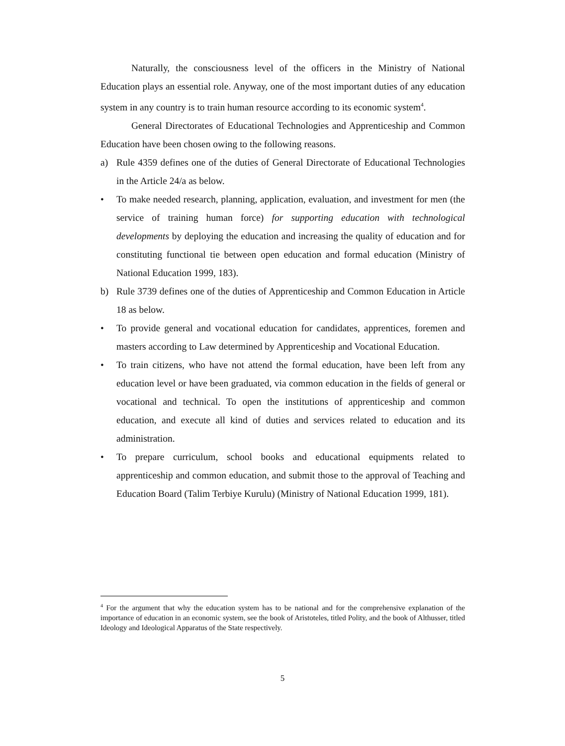Naturally, the consciousness level of the officers in the Ministry of National Education plays an essential role. Anyway, one of the most important duties of any education system in any country is to train human resource according to its economic system<sup>4</sup>.
General Directorates of Educational Technologies and Apprenticeship and Common Education have been chosen owing to the following reasons.
a) Rule 4359 defines one of the duties of General Directorate of Educational Technologies in the Article 24/a as below.
• To make needed research, planning, application, evaluation, and investment for men (the service of training human force) for supporting education with technological developments by deploying the education and increasing the quality of education and for constituting functional tie between open education and formal education (Ministry of National Education 1999, 183).
b) Rule 3739 defines one of the duties of Apprenticeship and Common Education in Article 18 as below.
• To provide general and vocational education for candidates, apprentices, foremen and masters according to Law determined by Apprenticeship and Vocational Education.
• To train citizens, who have not attend the formal education, have been left from any education level or have been graduated, via common education in the fields of general or vocational and technical. To open the institutions of apprenticeship and common education, and execute all kind of duties and services related to education and its administration.
• To prepare curriculum, school books and educational equipments related to apprenticeship and common education, and submit those to the approval of Teaching and Education Board (Talim Terbiye Kurulu) (Ministry of National Education 1999, 181).
<sup>4</sup> For the argument that why the education system has to be national and for the comprehensive explanation of the importance of education in an economic system, see the book of Aristoteles, titled Polity, and the book of Althusser, titled Ideology and Ideological Apparatus of the State respectively.
5